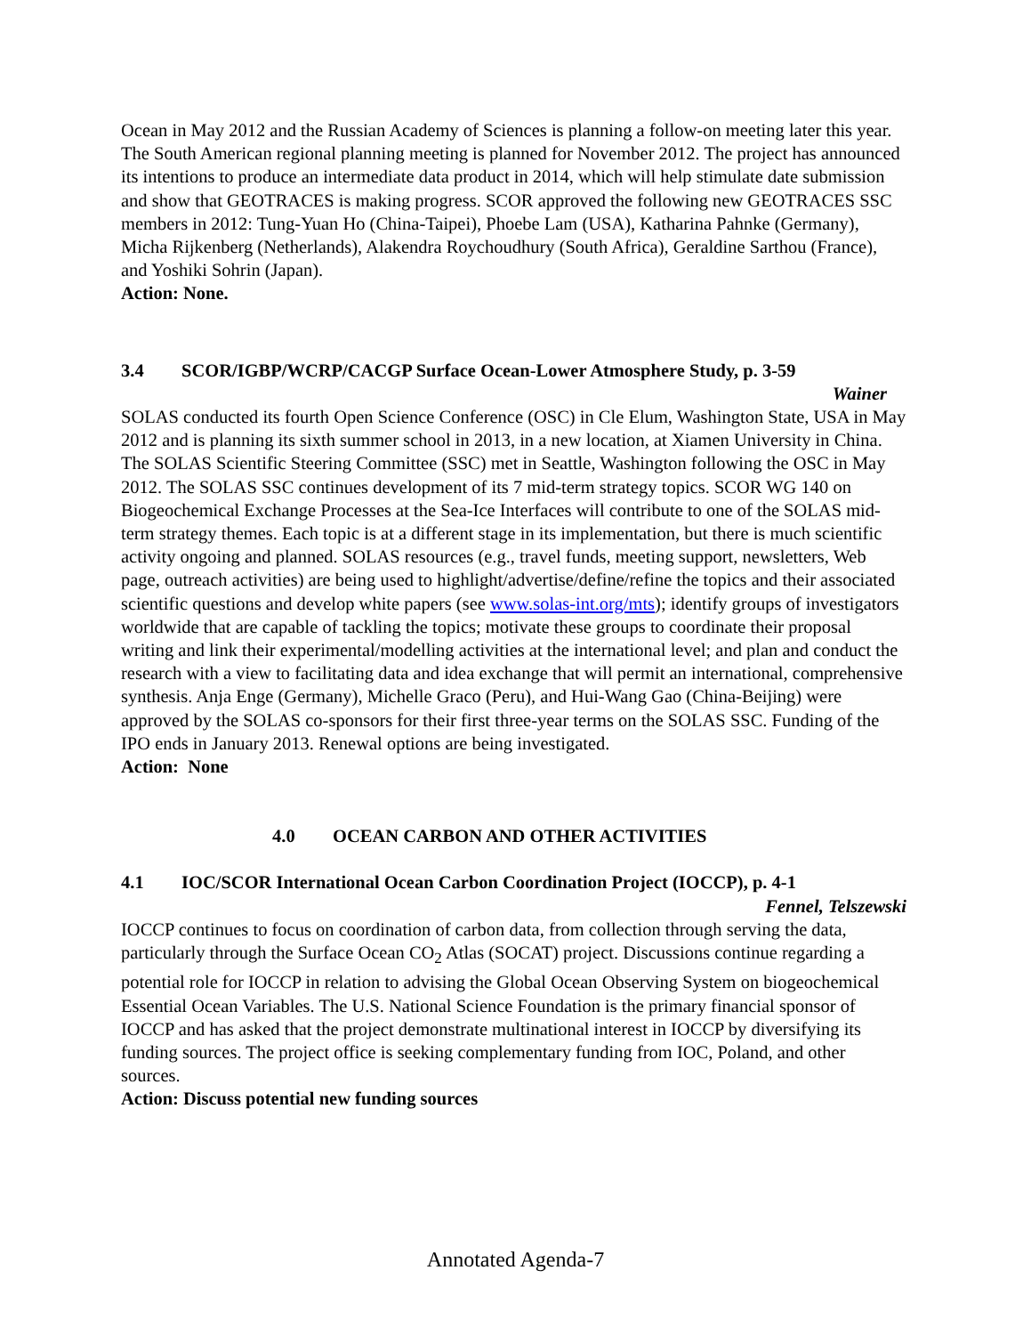Ocean in May 2012 and the Russian Academy of Sciences is planning a follow-on meeting later this year. The South American regional planning meeting is planned for November 2012. The project has announced its intentions to produce an intermediate data product in 2014, which will help stimulate date submission and show that GEOTRACES is making progress. SCOR approved the following new GEOTRACES SSC members in 2012: Tung-Yuan Ho (China-Taipei), Phoebe Lam (USA), Katharina Pahnke (Germany), Micha Rijkenberg (Netherlands), Alakendra Roychoudhury (South Africa), Geraldine Sarthou (France), and Yoshiki Sohrin (Japan).
Action: None.
3.4 SCOR/IGBP/WCRP/CACGP Surface Ocean-Lower Atmosphere Study, p. 3-59
Wainer
SOLAS conducted its fourth Open Science Conference (OSC) in Cle Elum, Washington State, USA in May 2012 and is planning its sixth summer school in 2013, in a new location, at Xiamen University in China. The SOLAS Scientific Steering Committee (SSC) met in Seattle, Washington following the OSC in May 2012. The SOLAS SSC continues development of its 7 mid-term strategy topics. SCOR WG 140 on Biogeochemical Exchange Processes at the Sea-Ice Interfaces will contribute to one of the SOLAS mid-term strategy themes. Each topic is at a different stage in its implementation, but there is much scientific activity ongoing and planned. SOLAS resources (e.g., travel funds, meeting support, newsletters, Web page, outreach activities) are being used to highlight/advertise/define/refine the topics and their associated scientific questions and develop white papers (see www.solas-int.org/mts); identify groups of investigators worldwide that are capable of tackling the topics; motivate these groups to coordinate their proposal writing and link their experimental/modelling activities at the international level; and plan and conduct the research with a view to facilitating data and idea exchange that will permit an international, comprehensive synthesis. Anja Enge (Germany), Michelle Graco (Peru), and Hui-Wang Gao (China-Beijing) were approved by the SOLAS co-sponsors for their first three-year terms on the SOLAS SSC. Funding of the IPO ends in January 2013. Renewal options are being investigated.
Action: None
4.0 OCEAN CARBON AND OTHER ACTIVITIES
4.1 IOC/SCOR International Ocean Carbon Coordination Project (IOCCP), p. 4-1
Fennel, Telszewski
IOCCP continues to focus on coordination of carbon data, from collection through serving the data, particularly through the Surface Ocean CO<sub>2</sub> Atlas (SOCAT) project. Discussions continue regarding a potential role for IOCCP in relation to advising the Global Ocean Observing System on biogeochemical Essential Ocean Variables. The U.S. National Science Foundation is the primary financial sponsor of IOCCP and has asked that the project demonstrate multinational interest in IOCCP by diversifying its funding sources. The project office is seeking complementary funding from IOC, Poland, and other sources.
Action: Discuss potential new funding sources
Annotated Agenda-7